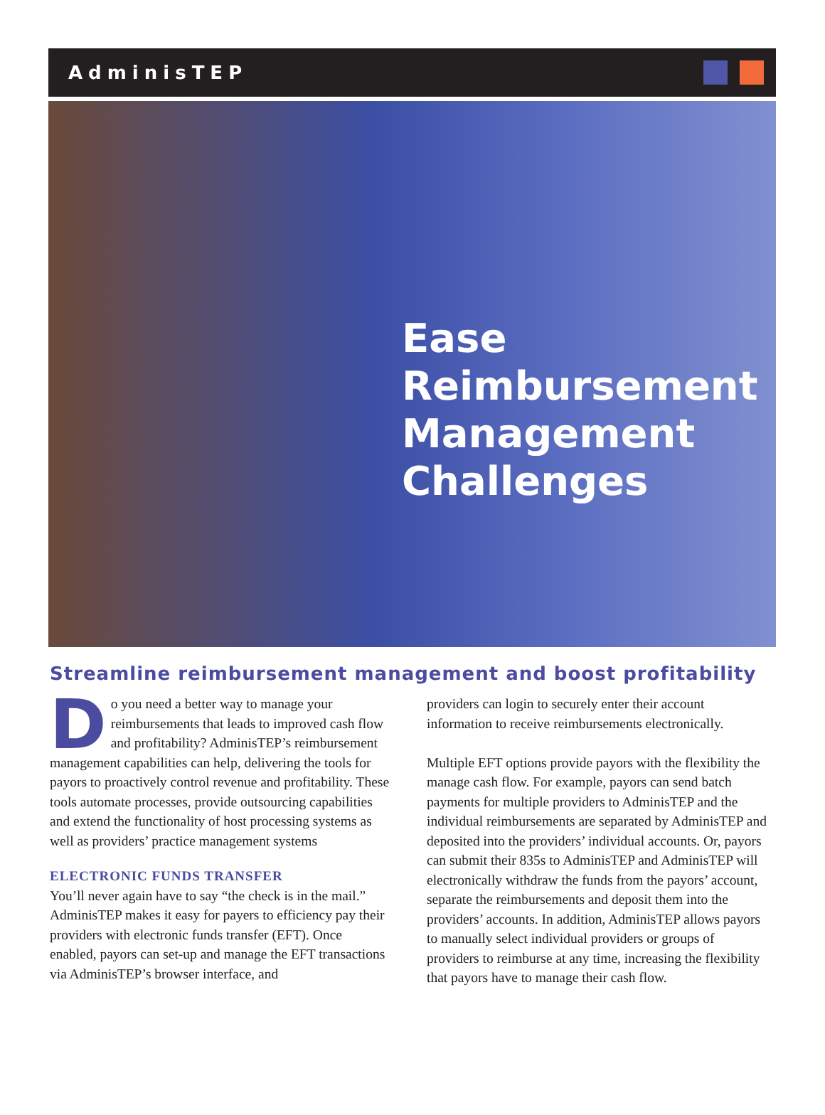AdminisTEP
Ease
Reimbursement
Management
Challenges
Streamline reimbursement management and boost profitability
Do you need a better way to manage your reimbursements that leads to improved cash flow and profitability? AdminisTEP’s reimbursement management capabilities can help, delivering the tools for payors to proactively control revenue and profitability. These tools automate processes, provide outsourcing capabilities and extend the functionality of host processing systems as well as providers’ practice management systems
ELECTRONIC FUNDS TRANSFER
You’ll never again have to say “the check is in the mail.” AdminisTEP makes it easy for payers to efficiency pay their providers with electronic funds transfer (EFT). Once enabled, payors can set-up and manage the EFT transactions via AdminisTEP’s browser interface, and
providers can login to securely enter their account information to receive reimbursements electronically.
Multiple EFT options provide payors with the flexibility the manage cash flow. For example, payors can send batch payments for multiple providers to AdminisTEP and the individual reimbursements are separated by AdminisTEP and deposited into the providers’ individual accounts. Or, payors can submit their 835s to AdminisTEP and AdminisTEP will electronically withdraw the funds from the payors’ account, separate the reimbursements and deposit them into the providers’ accounts. In addition, AdminisTEP allows payors to manually select individual providers or groups of providers to reimburse at any time, increasing the flexibility that payors have to manage their cash flow.